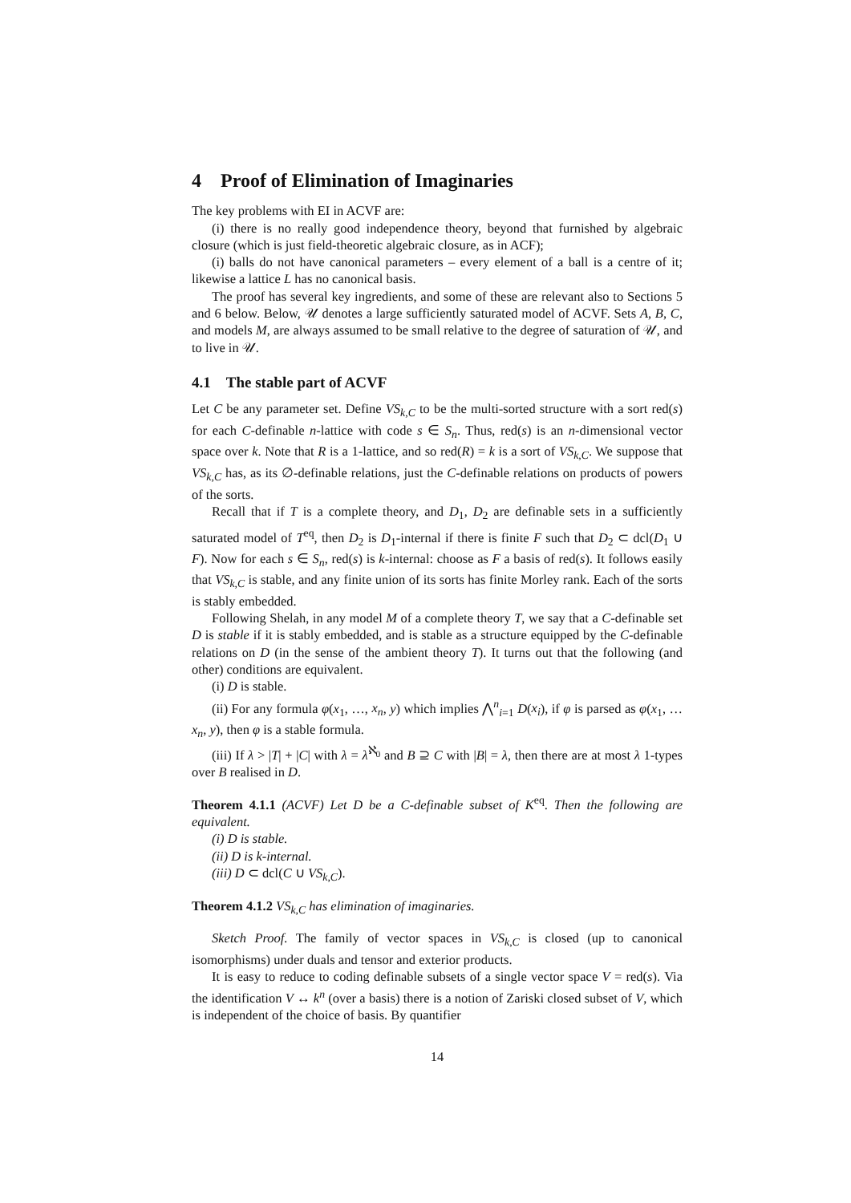4 Proof of Elimination of Imaginaries
The key problems with EI in ACVF are:
(i) there is no really good independence theory, beyond that furnished by algebraic closure (which is just field-theoretic algebraic closure, as in ACF);
(i) balls do not have canonical parameters – every element of a ball is a centre of it; likewise a lattice L has no canonical basis.
The proof has several key ingredients, and some of these are relevant also to Sections 5 and 6 below. Below, 𝒰 denotes a large sufficiently saturated model of ACVF. Sets A, B, C, and models M, are always assumed to be small relative to the degree of saturation of 𝒰, and to live in 𝒰.
4.1 The stable part of ACVF
Let C be any parameter set. Define VS<sub>k,C</sub> to be the multi-sorted structure with a sort red(s) for each C-definable n-lattice with code s ∈ S<sub>n</sub>. Thus, red(s) is an n-dimensional vector space over k. Note that R is a 1-lattice, and so red(R) = k is a sort of VS<sub>k,C</sub>. We suppose that VS<sub>k,C</sub> has, as its ∅-definable relations, just the C-definable relations on products of powers of the sorts.
Recall that if T is a complete theory, and D<sub>1</sub>, D<sub>2</sub> are definable sets in a sufficiently saturated model of T<sup>eq</sup>, then D<sub>2</sub> is D<sub>1</sub>-internal if there is finite F such that D<sub>2</sub> ⊂ dcl(D<sub>1</sub> ∪ F). Now for each s ∈ S<sub>n</sub>, red(s) is k-internal: choose as F a basis of red(s). It follows easily that VS<sub>k,C</sub> is stable, and any finite union of its sorts has finite Morley rank. Each of the sorts is stably embedded.
Following Shelah, in any model M of a complete theory T, we say that a C-definable set D is stable if it is stably embedded, and is stable as a structure equipped by the C-definable relations on D (in the sense of the ambient theory T). It turns out that the following (and other) conditions are equivalent.
(i) D is stable.
(ii) For any formula φ(x<sub>1</sub>, …, x<sub>n</sub>, y) which implies ⋀<sup>n</sup><sub>i=1</sub> D(x<sub>i</sub>), if φ is parsed as φ(x<sub>1</sub>, … x<sub>n</sub>, y), then φ is a stable formula.
(iii) If λ > |T| + |C| with λ = λ<sup>ℵ<sub>0</sub></sup> and B ⊇ C with |B| = λ, then there are at most λ 1-types over B realised in D.
Theorem 4.1.1 (ACVF) Let D be a C-definable subset of K<sup>eq</sup>. Then the following are equivalent.
(i) D is stable.
(ii) D is k-internal.
(iii) D ⊂ dcl(C ∪ VS<sub>k,C</sub>).
Theorem 4.1.2 VS<sub>k,C</sub> has elimination of imaginaries.
Sketch Proof. The family of vector spaces in VS<sub>k,C</sub> is closed (up to canonical isomorphisms) under duals and tensor and exterior products.
It is easy to reduce to coding definable subsets of a single vector space V = red(s). Via the identification V ↔ k<sup>n</sup> (over a basis) there is a notion of Zariski closed subset of V, which is independent of the choice of basis. By quantifier
14